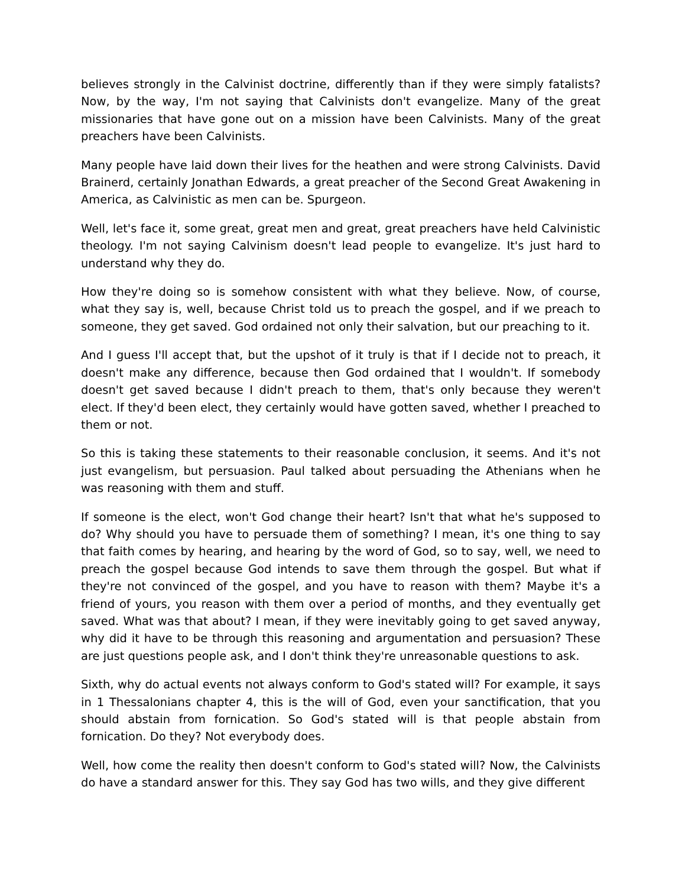believes strongly in the Calvinist doctrine, differently than if they were simply fatalists? Now, by the way, I'm not saying that Calvinists don't evangelize. Many of the great missionaries that have gone out on a mission have been Calvinists. Many of the great preachers have been Calvinists.
Many people have laid down their lives for the heathen and were strong Calvinists. David Brainerd, certainly Jonathan Edwards, a great preacher of the Second Great Awakening in America, as Calvinistic as men can be. Spurgeon.
Well, let's face it, some great, great men and great, great preachers have held Calvinistic theology. I'm not saying Calvinism doesn't lead people to evangelize. It's just hard to understand why they do.
How they're doing so is somehow consistent with what they believe. Now, of course, what they say is, well, because Christ told us to preach the gospel, and if we preach to someone, they get saved. God ordained not only their salvation, but our preaching to it.
And I guess I'll accept that, but the upshot of it truly is that if I decide not to preach, it doesn't make any difference, because then God ordained that I wouldn't. If somebody doesn't get saved because I didn't preach to them, that's only because they weren't elect. If they'd been elect, they certainly would have gotten saved, whether I preached to them or not.
So this is taking these statements to their reasonable conclusion, it seems. And it's not just evangelism, but persuasion. Paul talked about persuading the Athenians when he was reasoning with them and stuff.
If someone is the elect, won't God change their heart? Isn't that what he's supposed to do? Why should you have to persuade them of something? I mean, it's one thing to say that faith comes by hearing, and hearing by the word of God, so to say, well, we need to preach the gospel because God intends to save them through the gospel. But what if they're not convinced of the gospel, and you have to reason with them? Maybe it's a friend of yours, you reason with them over a period of months, and they eventually get saved. What was that about? I mean, if they were inevitably going to get saved anyway, why did it have to be through this reasoning and argumentation and persuasion? These are just questions people ask, and I don't think they're unreasonable questions to ask.
Sixth, why do actual events not always conform to God's stated will? For example, it says in 1 Thessalonians chapter 4, this is the will of God, even your sanctification, that you should abstain from fornication. So God's stated will is that people abstain from fornication. Do they? Not everybody does.
Well, how come the reality then doesn't conform to God's stated will? Now, the Calvinists do have a standard answer for this. They say God has two wills, and they give different